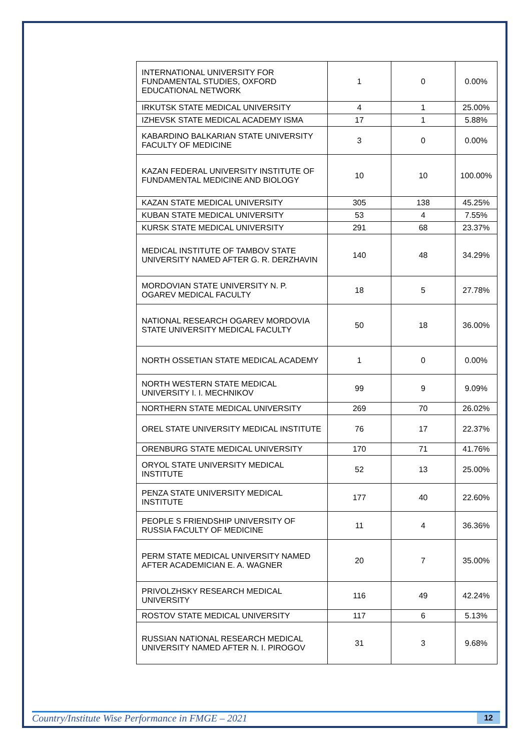| INTERNATIONAL UNIVERSITY FOR FUNDAMENTAL STUDIES, OXFORD EDUCATIONAL NETWORK | 1 | 0 | 0.00% |
| IRKUTSK STATE MEDICAL UNIVERSITY | 4 | 1 | 25.00% |
| IZHEVSK STATE MEDICAL ACADEMY ISMA | 17 | 1 | 5.88% |
| KABARDINO BALKARIAN STATE UNIVERSITY FACULTY OF MEDICINE | 3 | 0 | 0.00% |
| KAZAN FEDERAL UNIVERSITY INSTITUTE OF FUNDAMENTAL MEDICINE AND BIOLOGY | 10 | 10 | 100.00% |
| KAZAN STATE MEDICAL UNIVERSITY | 305 | 138 | 45.25% |
| KUBAN STATE MEDICAL UNIVERSITY | 53 | 4 | 7.55% |
| KURSK STATE MEDICAL UNIVERSITY | 291 | 68 | 23.37% |
| MEDICAL INSTITUTE OF TAMBOV STATE UNIVERSITY NAMED AFTER G. R. DERZHAVIN | 140 | 48 | 34.29% |
| MORDOVIAN STATE UNIVERSITY N. P. OGAREV MEDICAL FACULTY | 18 | 5 | 27.78% |
| NATIONAL RESEARCH OGAREV MORDOVIA STATE UNIVERSITY MEDICAL FACULTY | 50 | 18 | 36.00% |
| NORTH OSSETIAN STATE MEDICAL ACADEMY | 1 | 0 | 0.00% |
| NORTH WESTERN STATE MEDICAL UNIVERSITY I. I. MECHNIKOV | 99 | 9 | 9.09% |
| NORTHERN STATE MEDICAL UNIVERSITY | 269 | 70 | 26.02% |
| OREL STATE UNIVERSITY MEDICAL INSTITUTE | 76 | 17 | 22.37% |
| ORENBURG STATE MEDICAL UNIVERSITY | 170 | 71 | 41.76% |
| ORYOL STATE UNIVERSITY MEDICAL INSTITUTE | 52 | 13 | 25.00% |
| PENZA STATE UNIVERSITY MEDICAL INSTITUTE | 177 | 40 | 22.60% |
| PEOPLE S FRIENDSHIP UNIVERSITY OF RUSSIA FACULTY OF MEDICINE | 11 | 4 | 36.36% |
| PERM STATE MEDICAL UNIVERSITY NAMED AFTER ACADEMICIAN E. A. WAGNER | 20 | 7 | 35.00% |
| PRIVOLZHSKY RESEARCH MEDICAL UNIVERSITY | 116 | 49 | 42.24% |
| ROSTOV STATE MEDICAL UNIVERSITY | 117 | 6 | 5.13% |
| RUSSIAN NATIONAL RESEARCH MEDICAL UNIVERSITY NAMED AFTER N. I. PIROGOV | 31 | 3 | 9.68% |
Country/Institute Wise Performance in FMGE – 2021 12